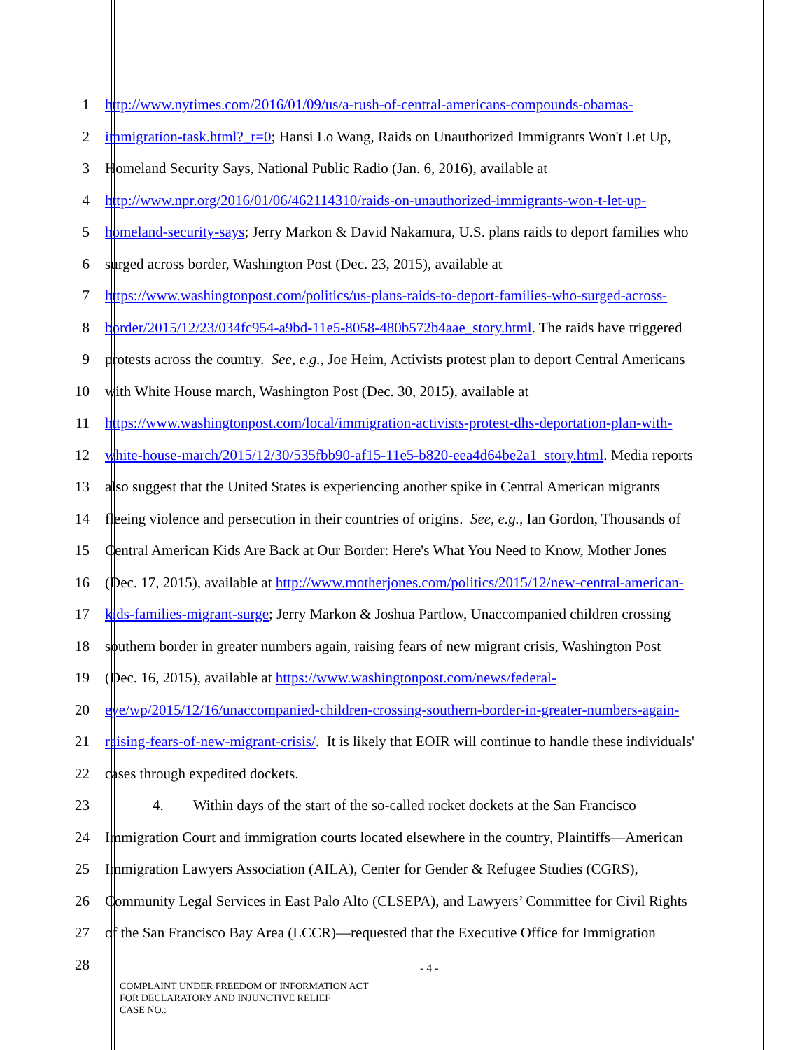1 http://www.nytimes.com/2016/01/09/us/a-rush-of-central-americans-compounds-obamas-
2 immigration-task.html?_r=0; Hansi Lo Wang, Raids on Unauthorized Immigrants Won't Let Up,
3 Homeland Security Says, National Public Radio (Jan. 6, 2016), available at
4 http://www.npr.org/2016/01/06/462114310/raids-on-unauthorized-immigrants-won-t-let-up-
5 homeland-security-says; Jerry Markon & David Nakamura, U.S. plans raids to deport families who
6 surged across border, Washington Post (Dec. 23, 2015), available at
7 https://www.washingtonpost.com/politics/us-plans-raids-to-deport-families-who-surged-across-
8 border/2015/12/23/034fc954-a9bd-11e5-8058-480b572b4aae_story.html. The raids have triggered
9 protests across the country. See, e.g., Joe Heim, Activists protest plan to deport Central Americans
10 with White House march, Washington Post (Dec. 30, 2015), available at
11 https://www.washingtonpost.com/local/immigration-activists-protest-dhs-deportation-plan-with-
12 white-house-march/2015/12/30/535fbb90-af15-11e5-b820-eea4d64be2a1_story.html. Media reports
13 also suggest that the United States is experiencing another spike in Central American migrants
14 fleeing violence and persecution in their countries of origins. See, e.g., Ian Gordon, Thousands of
15 Central American Kids Are Back at Our Border: Here's What You Need to Know, Mother Jones
16 (Dec. 17, 2015), available at http://www.motherjones.com/politics/2015/12/new-central-american-
17 kids-families-migrant-surge; Jerry Markon & Joshua Partlow, Unaccompanied children crossing
18 southern border in greater numbers again, raising fears of new migrant crisis, Washington Post
19 (Dec. 16, 2015), available at https://www.washingtonpost.com/news/federal-
20 eye/wp/2015/12/16/unaccompanied-children-crossing-southern-border-in-greater-numbers-again-
21 raising-fears-of-new-migrant-crisis/. It is likely that EOIR will continue to handle these individuals'
22 cases through expedited dockets.
23 4. Within days of the start of the so-called rocket dockets at the San Francisco
24 Immigration Court and immigration courts located elsewhere in the country, Plaintiffs—American
25 Immigration Lawyers Association (AILA), Center for Gender & Refugee Studies (CGRS),
26 Community Legal Services in East Palo Alto (CLSEPA), and Lawyers’ Committee for Civil Rights
27 of the San Francisco Bay Area (LCCR)—requested that the Executive Office for Immigration
28
- 4 -
COMPLAINT UNDER FREEDOM OF INFORMATION ACT
FOR DECLARATORY AND INJUNCTIVE RELIEF
CASE NO.: